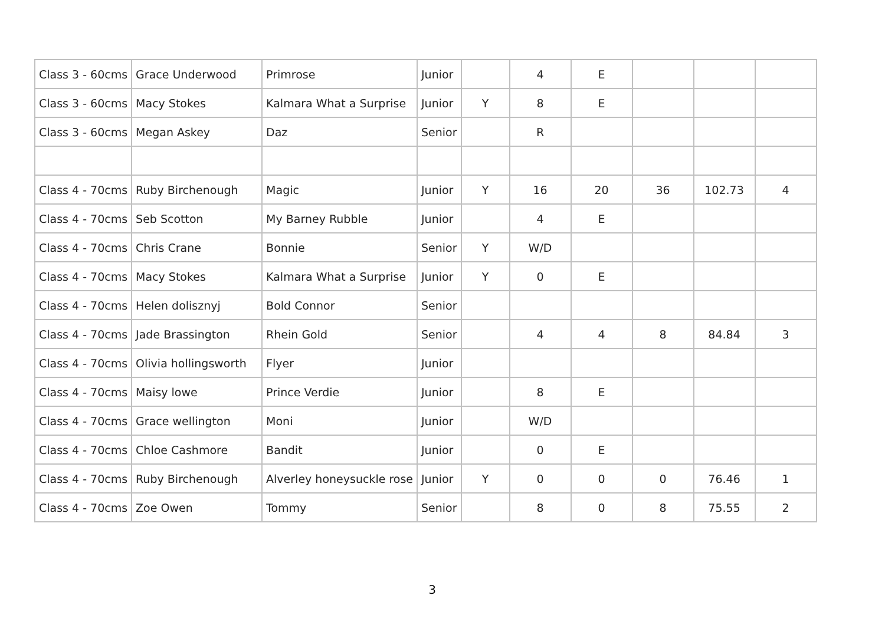| Class 3 - 60cms | Grace Underwood | Primrose | Junior | | 4 | E | | | |
| Class 3 - 60cms | Macy Stokes | Kalmara What a Surprise | Junior | Y | 8 | E | | | |
| Class 3 - 60cms | Megan Askey | Daz | Senior | | R | | | | |
| Class 4 - 70cms | Ruby Birchenough | Magic | Junior | Y | 16 | 20 | 36 | 102.73 | 4 |
| Class 4 - 70cms | Seb Scotton | My Barney Rubble | Junior | | 4 | E | | | |
| Class 4 - 70cms | Chris Crane | Bonnie | Senior | Y | W/D | | | | |
| Class 4 - 70cms | Macy Stokes | Kalmara What a Surprise | Junior | Y | 0 | E | | | |
| Class 4 - 70cms | Helen dolisznyj | Bold Connor | Senior | | | | | | |
| Class 4 - 70cms | Jade Brassington | Rhein Gold | Senior | | 4 | 4 | 8 | 84.84 | 3 |
| Class 4 - 70cms | Olivia hollingsworth | Flyer | Junior | | | | | | |
| Class 4 - 70cms | Maisy lowe | Prince Verdie | Junior | | 8 | E | | | |
| Class 4 - 70cms | Grace wellington | Moni | Junior | | W/D | | | | |
| Class 4 - 70cms | Chloe Cashmore | Bandit | Junior | | 0 | E | | | |
| Class 4 - 70cms | Ruby Birchenough | Alverley honeysuckle rose | Junior | Y | 0 | 0 | 0 | 76.46 | 1 |
| Class 4 - 70cms | Zoe Owen | Tommy | Senior | | 8 | 0 | 8 | 75.55 | 2 |
3